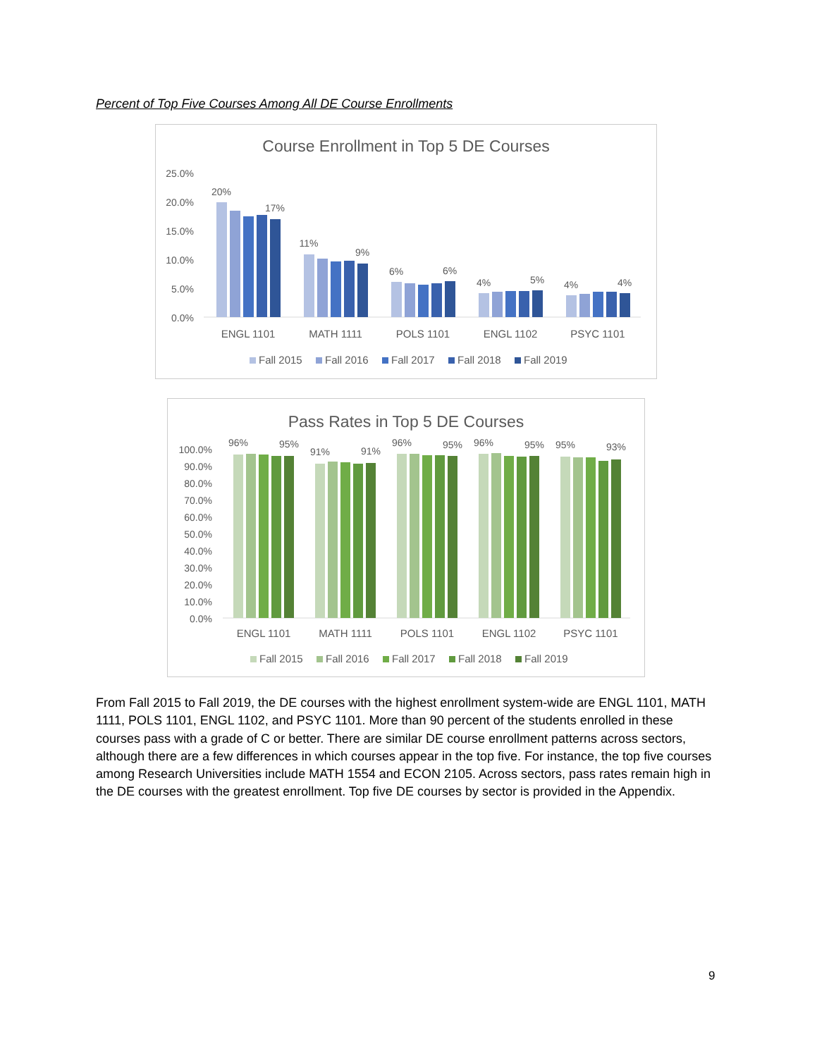Percent of Top Five Courses Among All DE Course Enrollments
Course Enrollment in Top 5 DE Courses
25.0%
20.0%
15.0%
10.0%
5.0%
0.0%
20%
17%
11%
9%
6%
6%
4%
5%
4%
4%
ENGL 1101
MATH 1111
POLS 1101
ENGL 1102
PSYC 1101
Fall 2015
Fall 2016
Fall 2017
Fall 2018
Fall 2019
Pass Rates in Top 5 DE Courses
100.0%
90.0%
80.0%
70.0%
60.0%
50.0%
40.0%
30.0%
20.0%
10.0%
0.0%
96%
95%
91%
91%
96%
95%
96%
95%
95%
93%
ENGL 1101
MATH 1111
POLS 1101
ENGL 1102
PSYC 1101
Fall 2015
Fall 2016
Fall 2017
Fall 2018
Fall 2019
From Fall 2015 to Fall 2019, the DE courses with the highest enrollment system-wide are ENGL 1101, MATH 1111, POLS 1101, ENGL 1102, and PSYC 1101. More than 90 percent of the students enrolled in these courses pass with a grade of C or better. There are similar DE course enrollment patterns across sectors, although there are a few differences in which courses appear in the top five. For instance, the top five courses among Research Universities include MATH 1554 and ECON 2105. Across sectors, pass rates remain high in the DE courses with the greatest enrollment. Top five DE courses by sector is provided in the Appendix.
9